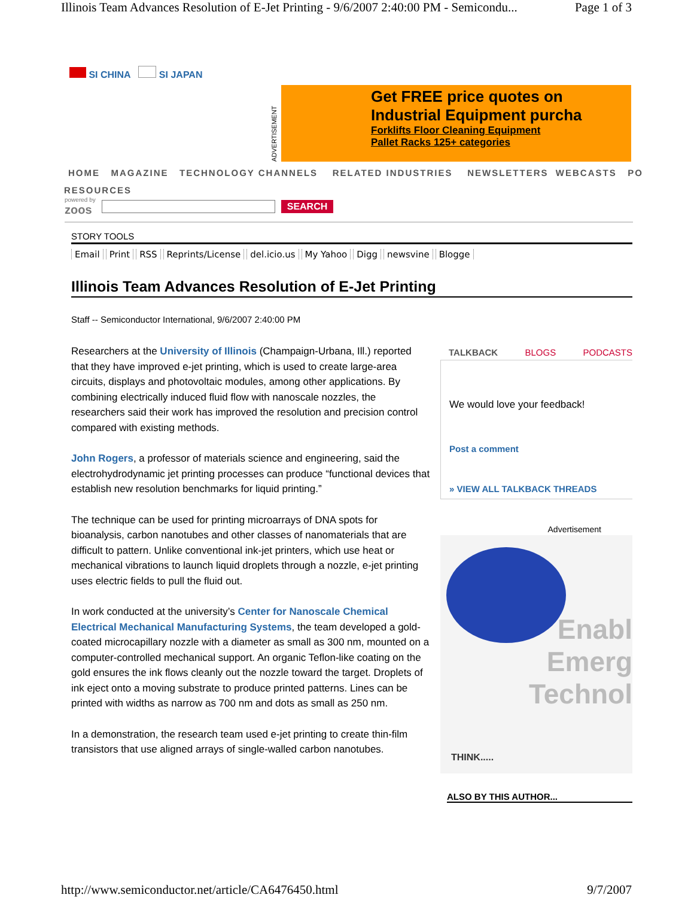Illinois Team Advances Resolution of E-Jet Printing - 9/6/2007 2:40:00 PM - Semicondu... Page 1 of 3
SI CHINA SI JAPAN
ADVERTISEMENT
Get FREE price quotes on
Industrial Equipment purcha
Forklifts Floor Cleaning Equipment
Pallet Racks 125+ categories
HOME MAGAZINE TECHNOLOGY CHANNELS RELATED INDUSTRIES NEWSLETTERS WEBCASTS PO
RESOURCES
powered by
zoos SEARCH
STORY TOOLS
Email Print RSS Reprints/License del.icio.us My Yahoo Digg newsvine Blogge
Illinois Team Advances Resolution of E-Jet Printing
Staff -- Semiconductor International, 9/6/2007 2:40:00 PM
Researchers at the University of Illinois (Champaign-Urbana, Ill.) reported that they have improved e-jet printing, which is used to create large-area circuits, displays and photovoltaic modules, among other applications. By combining electrically induced fluid flow with nanoscale nozzles, the researchers said their work has improved the resolution and precision control compared with existing methods.
John Rogers, a professor of materials science and engineering, said the electrohydrodynamic jet printing processes can produce “functional devices that establish new resolution benchmarks for liquid printing.”
The technique can be used for printing microarrays of DNA spots for bioanalysis, carbon nanotubes and other classes of nanomaterials that are difficult to pattern. Unlike conventional ink-jet printers, which use heat or mechanical vibrations to launch liquid droplets through a nozzle, e-jet printing uses electric fields to pull the fluid out.
In work conducted at the university’s Center for Nanoscale Chemical Electrical Mechanical Manufacturing Systems, the team developed a gold-coated microcapillary nozzle with a diameter as small as 300 nm, mounted on a computer-controlled mechanical support. An organic Teflon-like coating on the gold ensures the ink flows cleanly out the nozzle toward the target. Droplets of ink eject onto a moving substrate to produce printed patterns. Lines can be printed with widths as narrow as 700 nm and dots as small as 250 nm.
In a demonstration, the research team used e-jet printing to create thin-film transistors that use aligned arrays of single-walled carbon nanotubes.
TALKBACK BLOGS PODCASTS
We would love your feedback!
Post a comment
» VIEW ALL TALKBACK THREADS
Advertisement
Enabl
Emerg
Technol
THINK.....
ALSO BY THIS AUTHOR...
http://www.semiconductor.net/article/CA6476450.html 9/7/2007